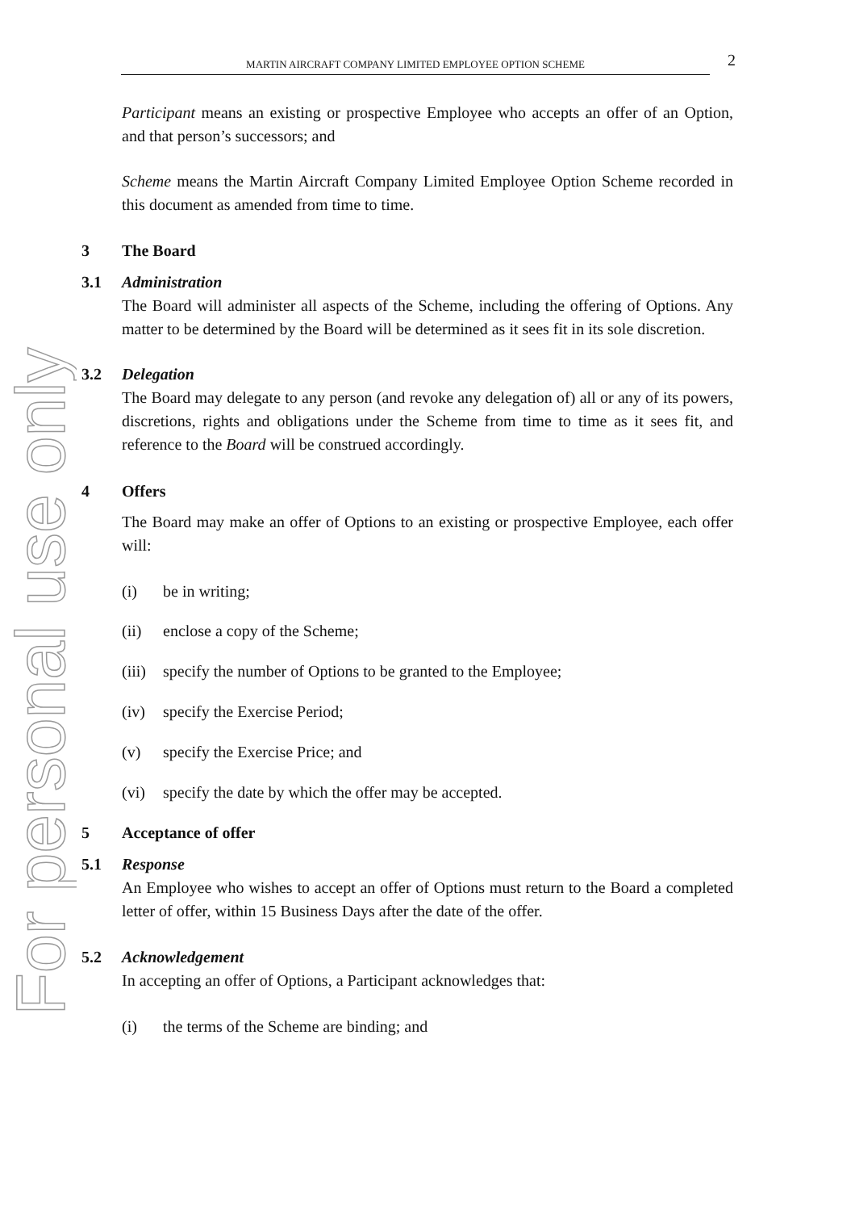For personal use only
MARTIN AIRCRAFT COMPANY LIMITED EMPLOYEE OPTION SCHEME 2
Participant means an existing or prospective Employee who accepts an offer of an Option, and that person’s successors; and
Scheme means the Martin Aircraft Company Limited Employee Option Scheme recorded in this document as amended from time to time.
3 The Board
3.1 Administration
The Board will administer all aspects of the Scheme, including the offering of Options. Any matter to be determined by the Board will be determined as it sees fit in its sole discretion.
3.2 Delegation
The Board may delegate to any person (and revoke any delegation of) all or any of its powers, discretions, rights and obligations under the Scheme from time to time as it sees fit, and reference to the Board will be construed accordingly.
4 Offers
The Board may make an offer of Options to an existing or prospective Employee, each offer will:
(i) be in writing;
(ii) enclose a copy of the Scheme;
(iii) specify the number of Options to be granted to the Employee;
(iv) specify the Exercise Period;
(v) specify the Exercise Price; and
(vi) specify the date by which the offer may be accepted.
5 Acceptance of offer
5.1 Response
An Employee who wishes to accept an offer of Options must return to the Board a completed letter of offer, within 15 Business Days after the date of the offer.
5.2 Acknowledgement
In accepting an offer of Options, a Participant acknowledges that:
(i) the terms of the Scheme are binding; and